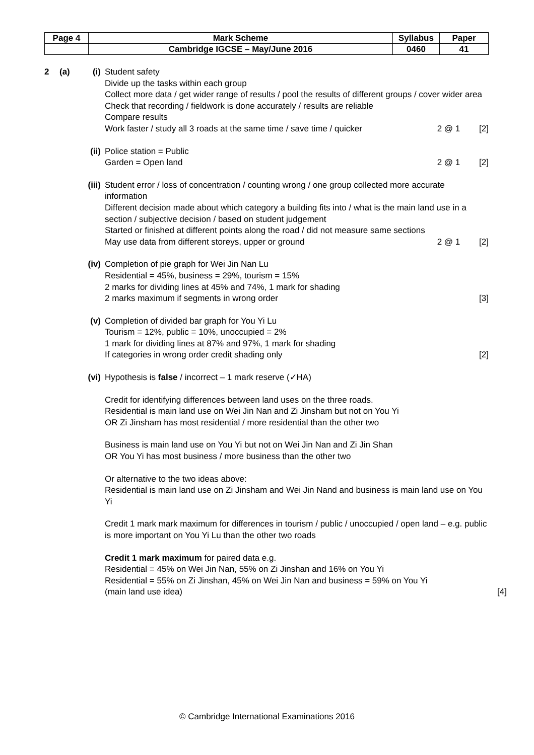| Page 4 | Mark Scheme | Syllabus | Paper |
| | Cambridge IGCSE – May/June 2016 | 0460 | 41 |
2 (a) (i) Student safety
Divide up the tasks within each group
Collect more data / get wider range of results / pool the results of different groups / cover wider area
Check that recording / fieldwork is done accurately / results are reliable
Compare results
Work faster / study all 3 roads at the same time / save time / quicker 2 @ 1 [2]
(ii)
Police station = Public
Garden = Open land 2 @ 1 [2]
(iii)
Student error / loss of concentration / counting wrong / one group collected more accurate information
Different decision made about which category a building fits into / what is the main land use in a section / subjective decision / based on student judgement
Started or finished at different points along the road / did not measure same sections
May use data from different storeys, upper or ground 2 @ 1 [2]
(iv)
Completion of pie graph for Wei Jin Nan Lu
Residential = 45%, business = 29%, tourism = 15%
2 marks for dividing lines at 45% and 74%, 1 mark for shading
2 marks maximum if segments in wrong order [3]
(v) Completion of divided bar graph for You Yi Lu
Tourism = 12%, public = 10%, unoccupied = 2%
1 mark for dividing lines at 87% and 97%, 1 mark for shading
If categories in wrong order credit shading only [2]
(vi)
Hypothesis is false / incorrect – 1 mark reserve (✓HA)
Credit for identifying differences between land uses on the three roads.
Residential is main land use on Wei Jin Nan and Zi Jinsham but not on You Yi
OR Zi Jinsham has most residential / more residential than the other two
Business is main land use on You Yi but not on Wei Jin Nan and Zi Jin Shan
OR You Yi has most business / more business than the other two
Or alternative to the two ideas above:
Residential is main land use on Zi Jinsham and Wei Jin Nand and business is main land use on You Yi
Credit 1 mark mark maximum for differences in tourism / public / unoccupied / open land – e.g. public is more important on You Yi Lu than the other two roads
Credit 1 mark maximum for paired data e.g.
Residential = 45% on Wei Jin Nan, 55% on Zi Jinshan and 16% on You Yi
Residential = 55% on Zi Jinshan, 45% on Wei Jin Nan and business = 59% on You Yi
(main land use idea) [4]
© Cambridge International Examinations 2016